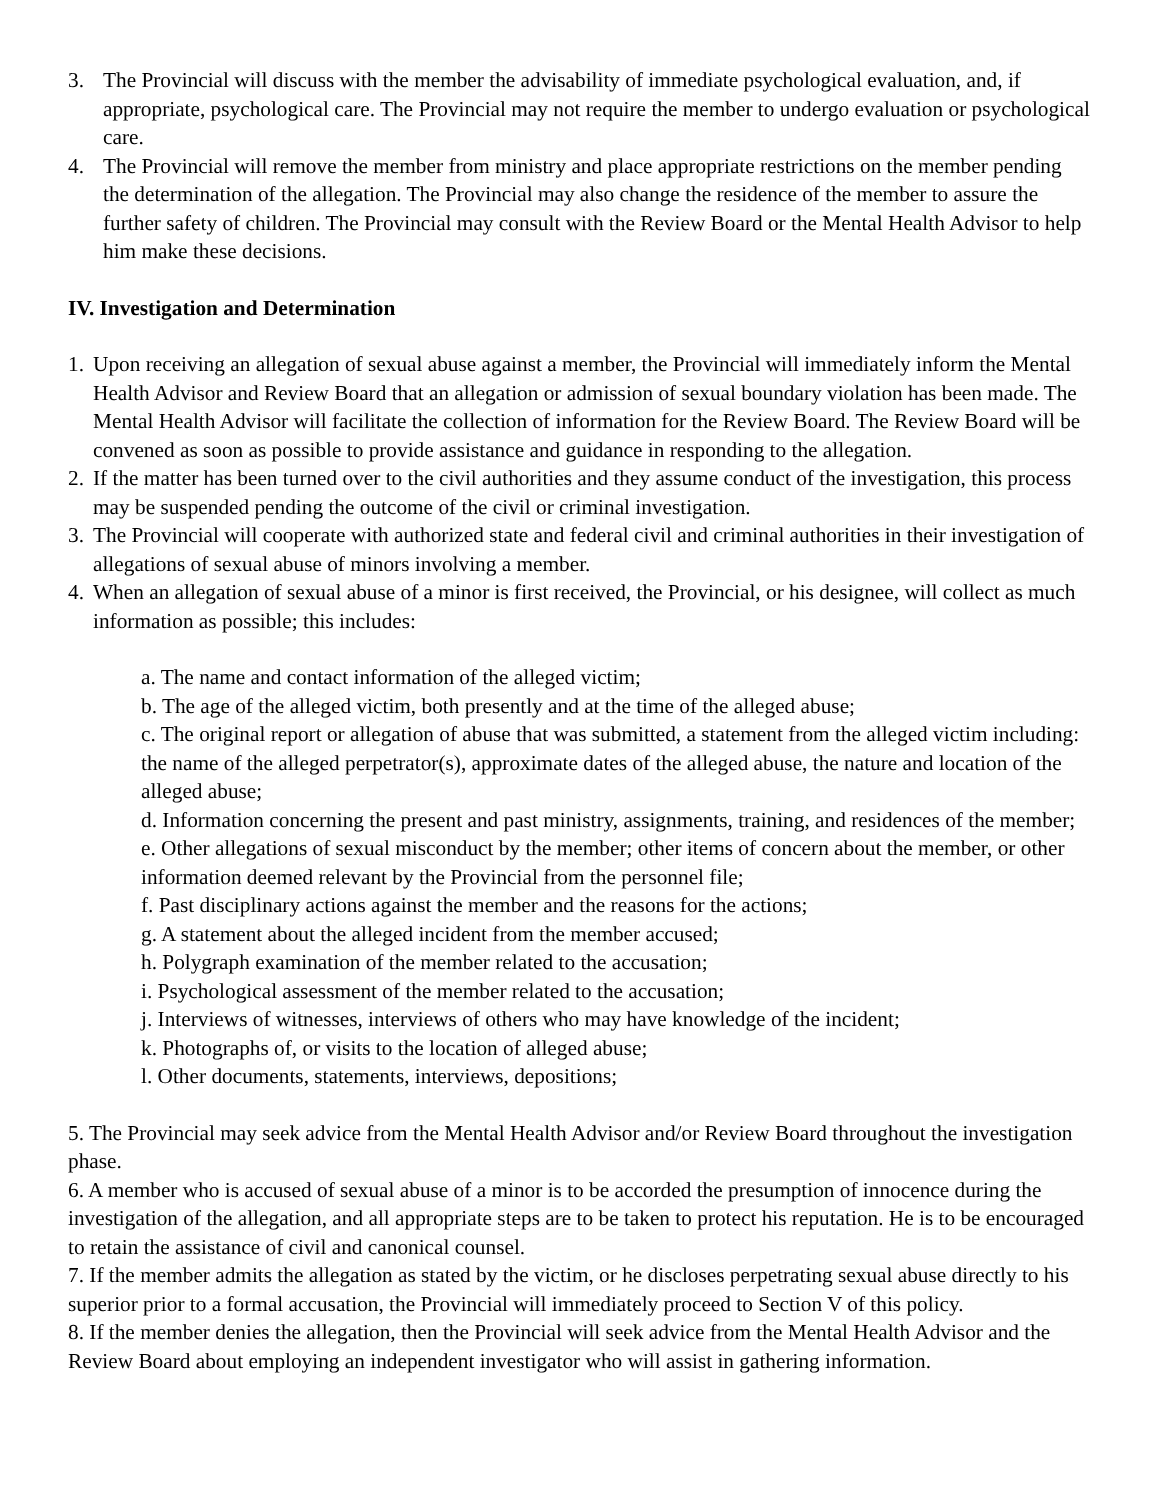3. The Provincial will discuss with the member the advisability of immediate psychological evaluation, and, if appropriate, psychological care. The Provincial may not require the member to undergo evaluation or psychological care.
4. The Provincial will remove the member from ministry and place appropriate restrictions on the member pending the determination of the allegation. The Provincial may also change the residence of the member to assure the further safety of children. The Provincial may consult with the Review Board or the Mental Health Advisor to help him make these decisions.
IV. Investigation and Determination
1. Upon receiving an allegation of sexual abuse against a member, the Provincial will immediately inform the Mental Health Advisor and Review Board that an allegation or admission of sexual boundary violation has been made. The Mental Health Advisor will facilitate the collection of information for the Review Board. The Review Board will be convened as soon as possible to provide assistance and guidance in responding to the allegation.
2. If the matter has been turned over to the civil authorities and they assume conduct of the investigation, this process may be suspended pending the outcome of the civil or criminal investigation.
3. The Provincial will cooperate with authorized state and federal civil and criminal authorities in their investigation of allegations of sexual abuse of minors involving a member.
4. When an allegation of sexual abuse of a minor is first received, the Provincial, or his designee, will collect as much information as possible; this includes:
a. The name and contact information of the alleged victim;
b. The age of the alleged victim, both presently and at the time of the alleged abuse;
c. The original report or allegation of abuse that was submitted, a statement from the alleged victim including: the name of the alleged perpetrator(s), approximate dates of the alleged abuse, the nature and location of the alleged abuse;
d. Information concerning the present and past ministry, assignments, training, and residences of the member;
e. Other allegations of sexual misconduct by the member; other items of concern about the member, or other information deemed relevant by the Provincial from the personnel file;
f. Past disciplinary actions against the member and the reasons for the actions;
g. A statement about the alleged incident from the member accused;
h. Polygraph examination of the member related to the accusation;
i. Psychological assessment of the member related to the accusation;
j. Interviews of witnesses, interviews of others who may have knowledge of the incident;
k. Photographs of, or visits to the location of alleged abuse;
l. Other documents, statements, interviews, depositions;
5. The Provincial may seek advice from the Mental Health Advisor and/or Review Board throughout the investigation phase.
6. A member who is accused of sexual abuse of a minor is to be accorded the presumption of innocence during the investigation of the allegation, and all appropriate steps are to be taken to protect his reputation. He is to be encouraged to retain the assistance of civil and canonical counsel.
7. If the member admits the allegation as stated by the victim, or he discloses perpetrating sexual abuse directly to his superior prior to a formal accusation, the Provincial will immediately proceed to Section V of this policy.
8. If the member denies the allegation, then the Provincial will seek advice from the Mental Health Advisor and the Review Board about employing an independent investigator who will assist in gathering information.